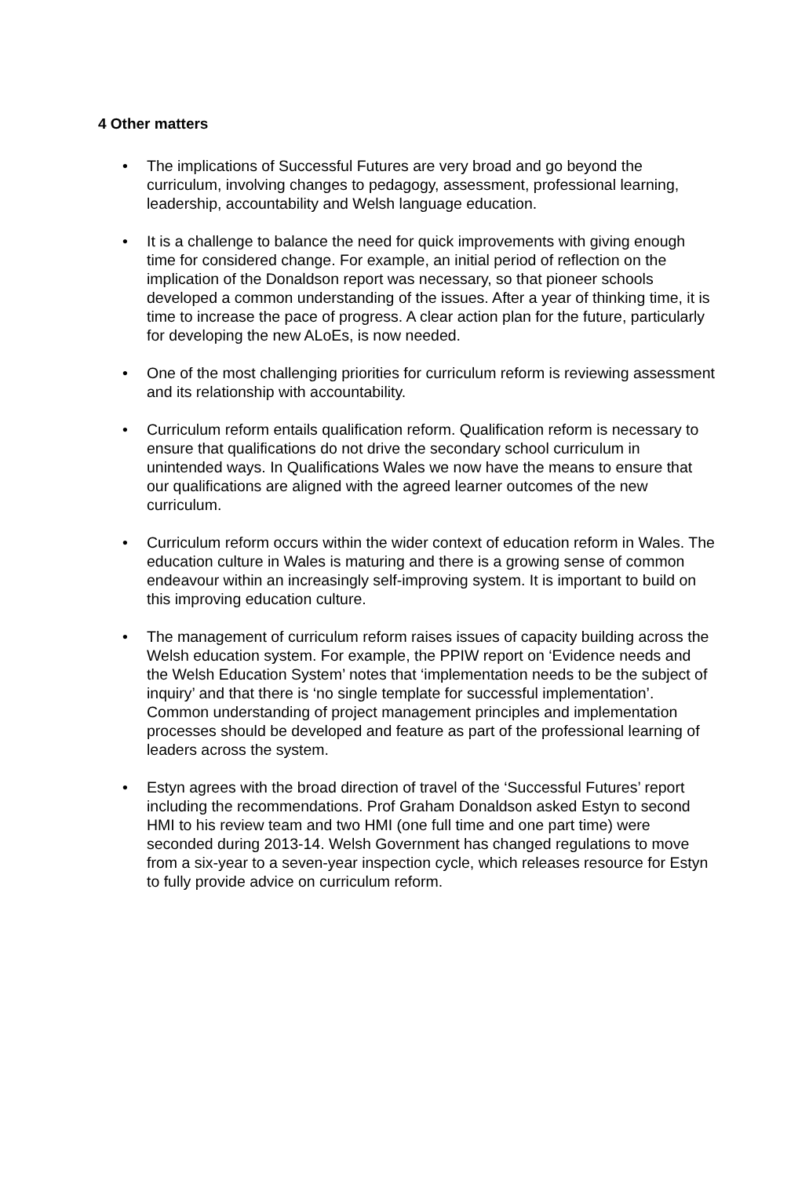4 Other matters
• The implications of Successful Futures are very broad and go beyond the curriculum, involving changes to pedagogy, assessment, professional learning, leadership, accountability and Welsh language education.
• It is a challenge to balance the need for quick improvements with giving enough time for considered change. For example, an initial period of reflection on the implication of the Donaldson report was necessary, so that pioneer schools developed a common understanding of the issues. After a year of thinking time, it is time to increase the pace of progress. A clear action plan for the future, particularly for developing the new ALoEs, is now needed.
• One of the most challenging priorities for curriculum reform is reviewing assessment and its relationship with accountability.
• Curriculum reform entails qualification reform. Qualification reform is necessary to ensure that qualifications do not drive the secondary school curriculum in unintended ways. In Qualifications Wales we now have the means to ensure that our qualifications are aligned with the agreed learner outcomes of the new curriculum.
• Curriculum reform occurs within the wider context of education reform in Wales. The education culture in Wales is maturing and there is a growing sense of common endeavour within an increasingly self-improving system. It is important to build on this improving education culture.
• The management of curriculum reform raises issues of capacity building across the Welsh education system. For example, the PPIW report on ‘Evidence needs and the Welsh Education System’ notes that ‘implementation needs to be the subject of inquiry’ and that there is ‘no single template for successful implementation’. Common understanding of project management principles and implementation processes should be developed and feature as part of the professional learning of leaders across the system.
• Estyn agrees with the broad direction of travel of the ‘Successful Futures’ report including the recommendations. Prof Graham Donaldson asked Estyn to second HMI to his review team and two HMI (one full time and one part time) were seconded during 2013-14. Welsh Government has changed regulations to move from a six-year to a seven-year inspection cycle, which releases resource for Estyn to fully provide advice on curriculum reform.